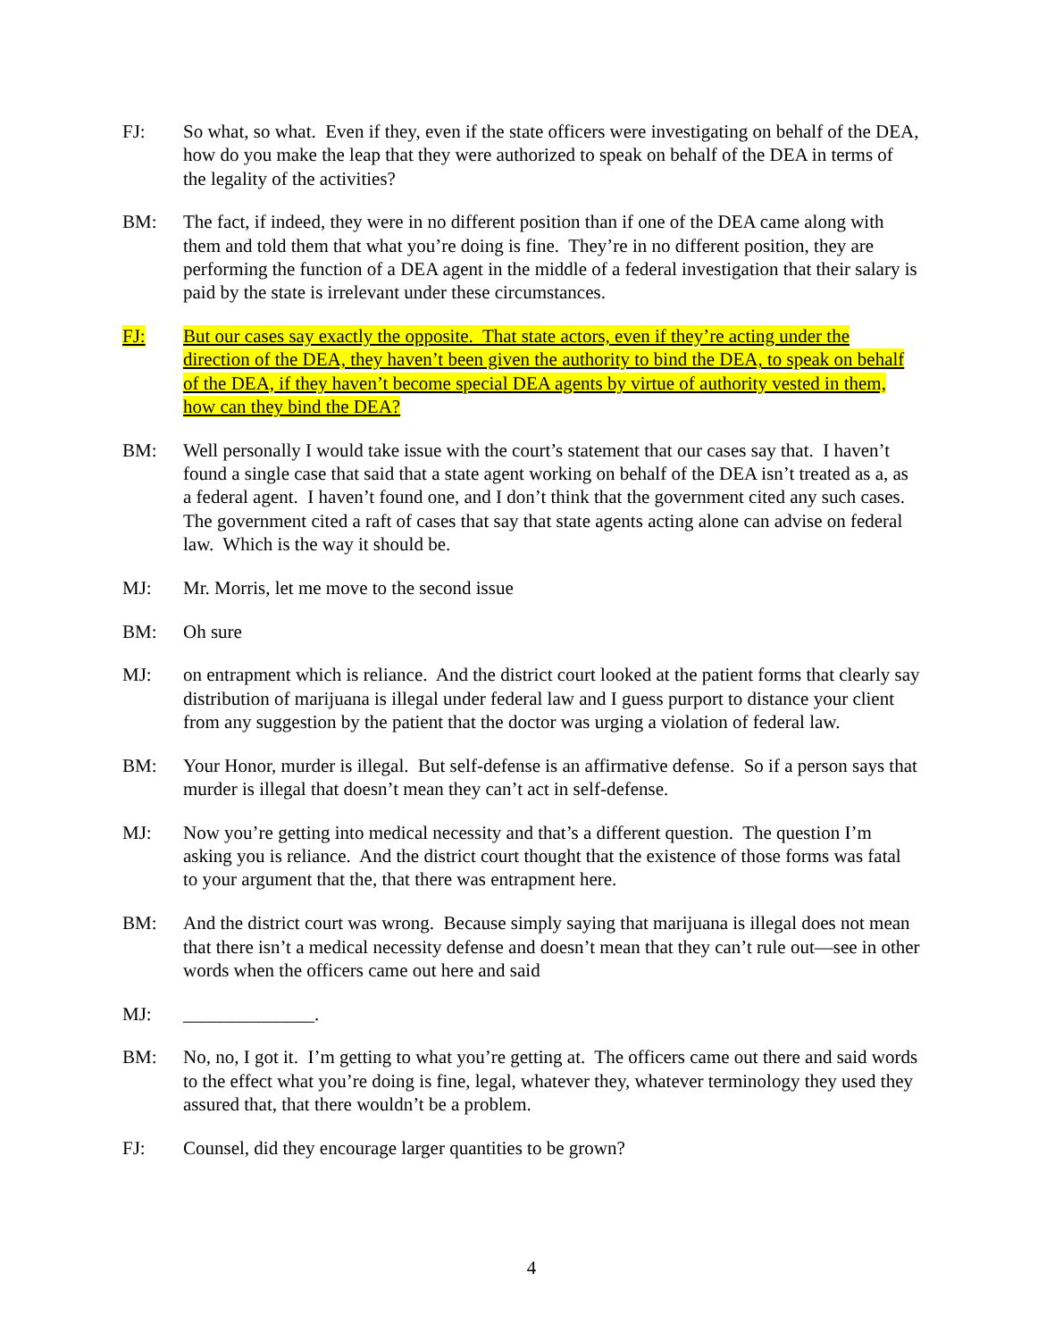FJ: So what, so what. Even if they, even if the state officers were investigating on behalf of the DEA, how do you make the leap that they were authorized to speak on behalf of the DEA in terms of the legality of the activities?
BM: The fact, if indeed, they were in no different position than if one of the DEA came along with them and told them that what you’re doing is fine. They’re in no different position, they are performing the function of a DEA agent in the middle of a federal investigation that their salary is paid by the state is irrelevant under these circumstances.
FJ: But our cases say exactly the opposite. That state actors, even if they’re acting under the direction of the DEA, they haven’t been given the authority to bind the DEA, to speak on behalf of the DEA, if they haven’t become special DEA agents by virtue of authority vested in them, how can they bind the DEA?
BM: Well personally I would take issue with the court’s statement that our cases say that. I haven’t found a single case that said that a state agent working on behalf of the DEA isn’t treated as a, as a federal agent. I haven’t found one, and I don’t think that the government cited any such cases. The government cited a raft of cases that say that state agents acting alone can advise on federal law. Which is the way it should be.
MJ: Mr. Morris, let me move to the second issue
BM: Oh sure
MJ: on entrapment which is reliance. And the district court looked at the patient forms that clearly say distribution of marijuana is illegal under federal law and I guess purport to distance your client from any suggestion by the patient that the doctor was urging a violation of federal law.
BM: Your Honor, murder is illegal. But self-defense is an affirmative defense. So if a person says that murder is illegal that doesn’t mean they can’t act in self-defense.
MJ: Now you’re getting into medical necessity and that’s a different question. The question I’m asking you is reliance. And the district court thought that the existence of those forms was fatal to your argument that the, that there was entrapment here.
BM: And the district court was wrong. Because simply saying that marijuana is illegal does not mean that there isn’t a medical necessity defense and doesn’t mean that they can’t rule out—see in other words when the officers came out here and said
MJ: ______________.
BM: No, no, I got it. I’m getting to what you’re getting at. The officers came out there and said words to the effect what you’re doing is fine, legal, whatever they, whatever terminology they used they assured that, that there wouldn’t be a problem.
FJ: Counsel, did they encourage larger quantities to be grown?
4